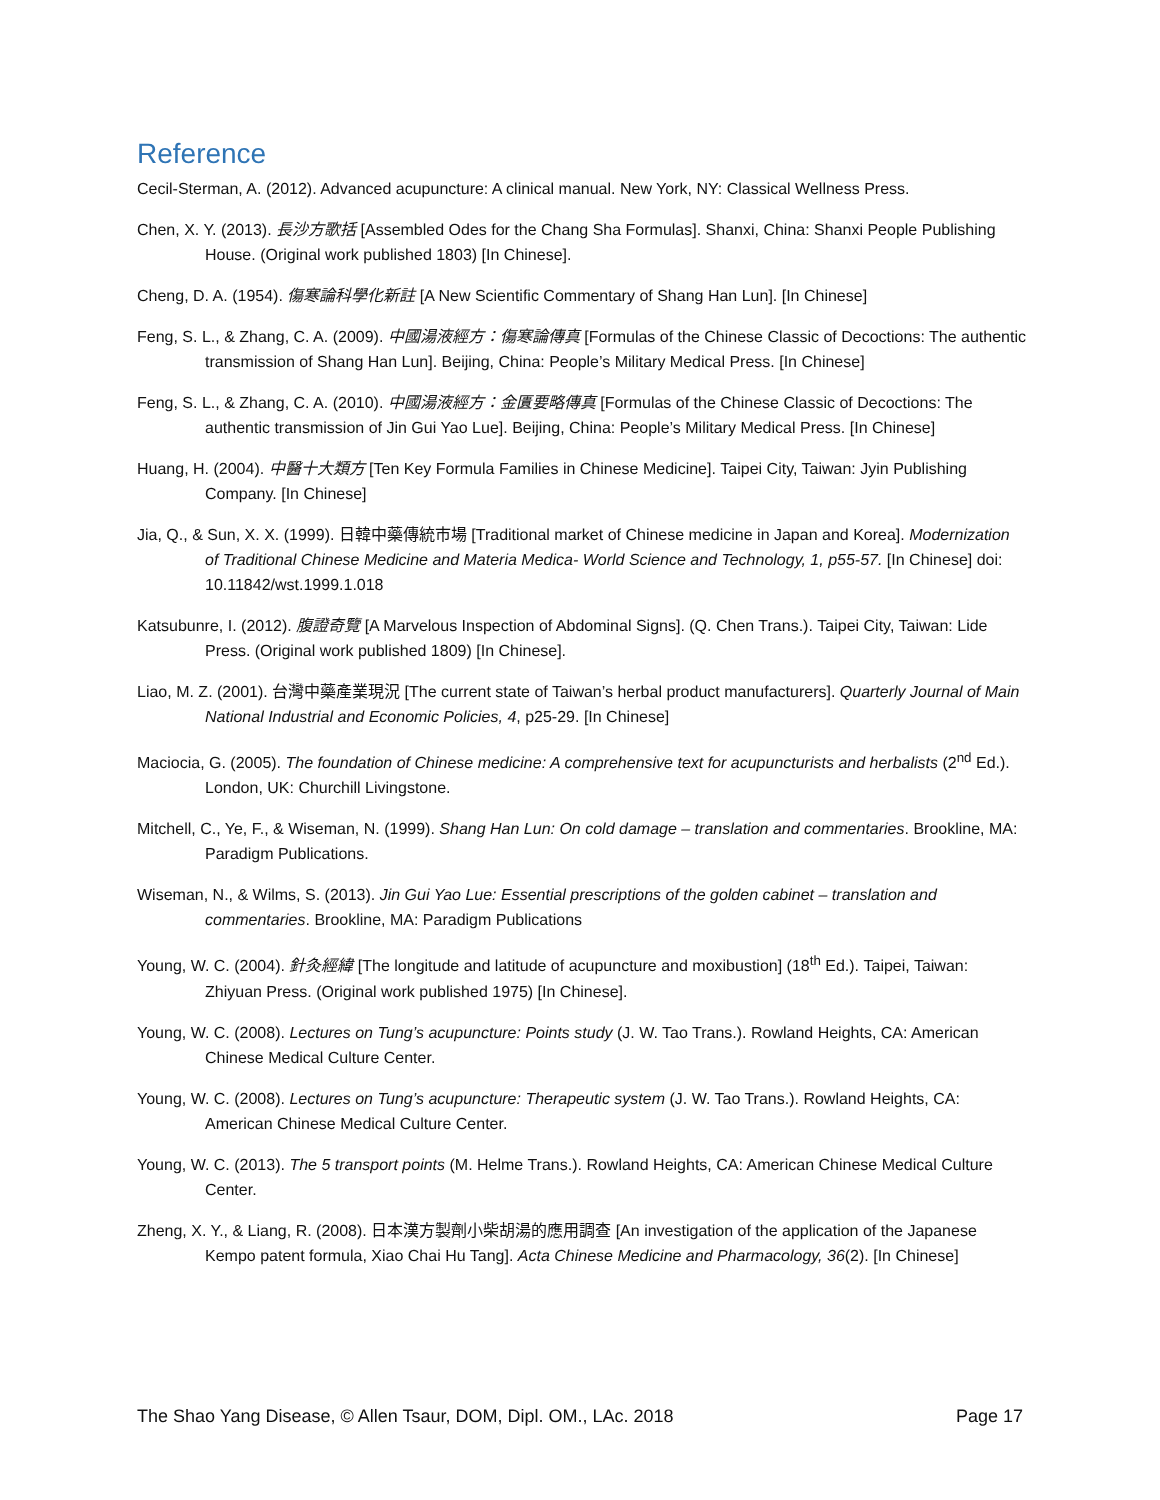Reference
Cecil-Sterman, A. (2012). Advanced acupuncture: A clinical manual. New York, NY: Classical Wellness Press.
Chen, X. Y. (2013). 長沙方歌括 [Assembled Odes for the Chang Sha Formulas]. Shanxi, China: Shanxi People Publishing House. (Original work published 1803) [In Chinese].
Cheng, D. A. (1954). 傷寒論科學化新註 [A New Scientific Commentary of Shang Han Lun]. [In Chinese]
Feng, S. L., & Zhang, C. A. (2009). 中國湯液經方：傷寒論傳真 [Formulas of the Chinese Classic of Decoctions: The authentic transmission of Shang Han Lun]. Beijing, China: People’s Military Medical Press. [In Chinese]
Feng, S. L., & Zhang, C. A. (2010). 中國湯液經方：金匱要略傳真 [Formulas of the Chinese Classic of Decoctions: The authentic transmission of Jin Gui Yao Lue]. Beijing, China: People’s Military Medical Press. [In Chinese]
Huang, H. (2004). 中醫十大類方 [Ten Key Formula Families in Chinese Medicine]. Taipei City, Taiwan: Jyin Publishing Company. [In Chinese]
Jia, Q., & Sun, X. X. (1999). 日韓中藥傳統市場 [Traditional market of Chinese medicine in Japan and Korea]. Modernization of Traditional Chinese Medicine and Materia Medica- World Science and Technology, 1, p55-57. [In Chinese] doi: 10.11842/wst.1999.1.018
Katsubunre, I. (2012). 腹證奇覽 [A Marvelous Inspection of Abdominal Signs]. (Q. Chen Trans.). Taipei City, Taiwan: Lide Press. (Original work published 1809) [In Chinese].
Liao, M. Z. (2001). 台灣中藥產業現況 [The current state of Taiwan’s herbal product manufacturers]. Quarterly Journal of Main National Industrial and Economic Policies, 4, p25-29. [In Chinese]
Maciocia, G. (2005). The foundation of Chinese medicine: A comprehensive text for acupuncturists and herbalists (2<sup>nd</sup> Ed.). London, UK: Churchill Livingstone.
Mitchell, C., Ye, F., & Wiseman, N. (1999). Shang Han Lun: On cold damage – translation and commentaries. Brookline, MA: Paradigm Publications.
Wiseman, N., & Wilms, S. (2013). Jin Gui Yao Lue: Essential prescriptions of the golden cabinet – translation and commentaries. Brookline, MA: Paradigm Publications
Young, W. C. (2004). 針灸經緯 [The longitude and latitude of acupuncture and moxibustion] (18<sup>th</sup> Ed.). Taipei, Taiwan: Zhiyuan Press. (Original work published 1975) [In Chinese].
Young, W. C. (2008). Lectures on Tung’s acupuncture: Points study (J. W. Tao Trans.). Rowland Heights, CA: American Chinese Medical Culture Center.
Young, W. C. (2008). Lectures on Tung’s acupuncture: Therapeutic system (J. W. Tao Trans.). Rowland Heights, CA: American Chinese Medical Culture Center.
Young, W. C. (2013). The 5 transport points (M. Helme Trans.). Rowland Heights, CA: American Chinese Medical Culture Center.
Zheng, X. Y., & Liang, R. (2008). 日本漢方製劑小柴胡湯的應用調查 [An investigation of the application of the Japanese Kempo patent formula, Xiao Chai Hu Tang]. Acta Chinese Medicine and Pharmacology, 36(2). [In Chinese]
The Shao Yang Disease, © Allen Tsaur, DOM, Dipl. OM., LAc. 2018 Page 17